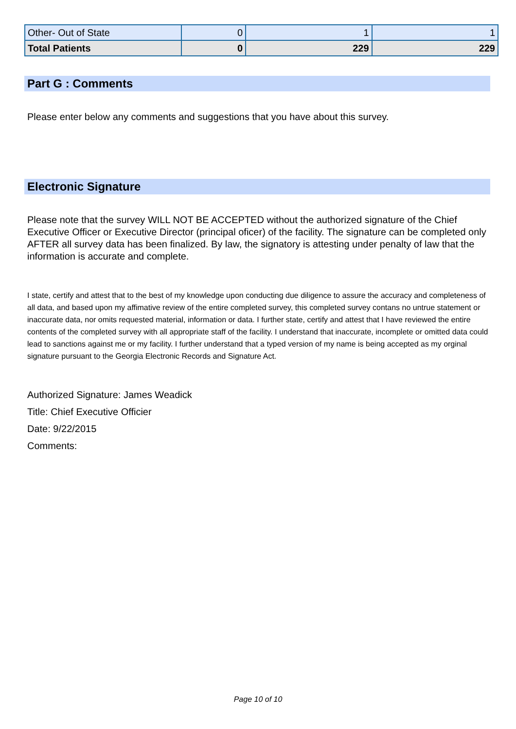| Other- Out of State | 0 | 1 | 1 |
| Total Patients | 0 | 229 | 229 |
Part G : Comments
Please enter below any comments and suggestions that you have about this survey.
Electronic Signature
Please note that the survey WILL NOT BE ACCEPTED without the authorized signature of the Chief Executive Officer or Executive Director (principal oficer) of the facility. The signature can be completed only AFTER all survey data has been finalized. By law, the signatory is attesting under penalty of law that the information is accurate and complete.
I state, certify and attest that to the best of my knowledge upon conducting due diligence to assure the accuracy and completeness of all data, and based upon my affimative review of the entire completed survey, this completed survey contans no untrue statement or inaccurate data, nor omits requested material, information or data. I further state, certify and attest that I have reviewed the entire contents of the completed survey with all appropriate staff of the facility. I understand that inaccurate, incomplete or omitted data could lead to sanctions against me or my facility. I further understand that a typed version of my name is being accepted as my orginal signature pursuant to the Georgia Electronic Records and Signature Act.
Authorized Signature: James Weadick
Title: Chief Executive Officier
Date: 9/22/2015
Comments:
Page 10 of 10